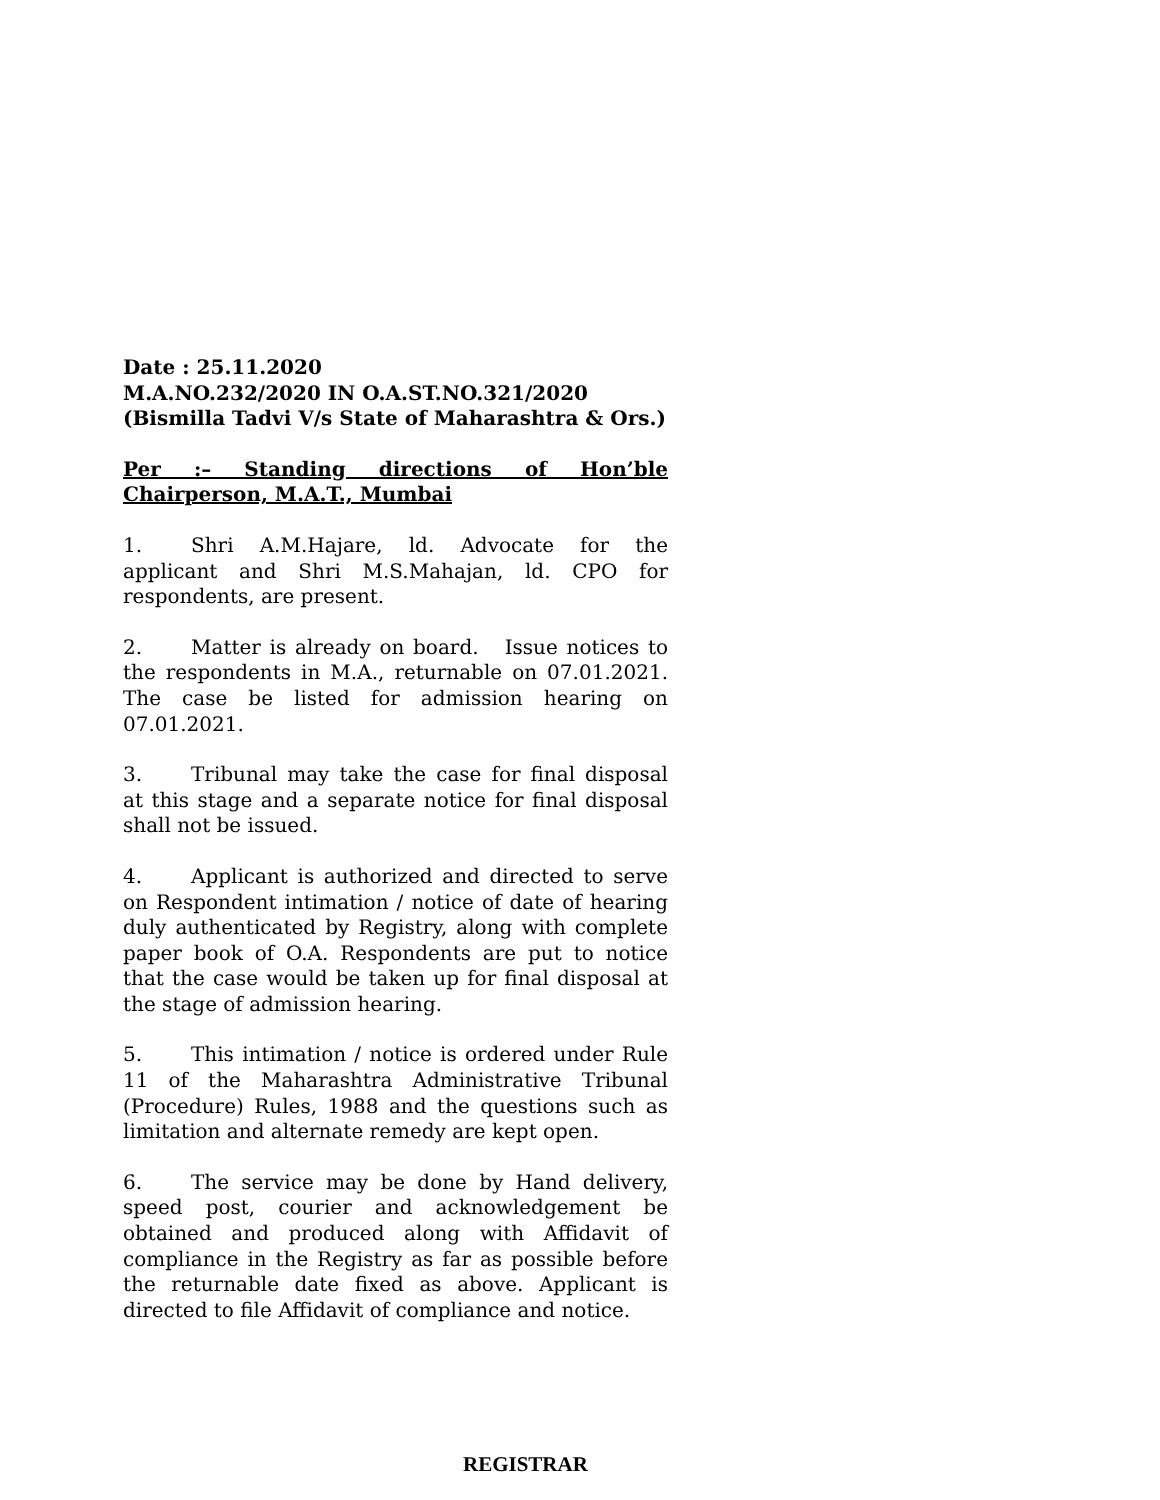Date : 25.11.2020
M.A.NO.232/2020 IN O.A.ST.NO.321/2020
(Bismilla Tadvi V/s State of Maharashtra & Ors.)
Per :– Standing directions of Hon’ble Chairperson, M.A.T., Mumbai
1. Shri A.M.Hajare, ld. Advocate for the applicant and Shri M.S.Mahajan, ld. CPO for respondents, are present.
2. Matter is already on board. Issue notices to the respondents in M.A., returnable on 07.01.2021. The case be listed for admission hearing on 07.01.2021.
3. Tribunal may take the case for final disposal at this stage and a separate notice for final disposal shall not be issued.
4. Applicant is authorized and directed to serve on Respondent intimation / notice of date of hearing duly authenticated by Registry, along with complete paper book of O.A. Respondents are put to notice that the case would be taken up for final disposal at the stage of admission hearing.
5. This intimation / notice is ordered under Rule 11 of the Maharashtra Administrative Tribunal (Procedure) Rules, 1988 and the questions such as limitation and alternate remedy are kept open.
6. The service may be done by Hand delivery, speed post, courier and acknowledgement be obtained and produced along with Affidavit of compliance in the Registry as far as possible before the returnable date fixed as above. Applicant is directed to file Affidavit of compliance and notice.
REGISTRAR